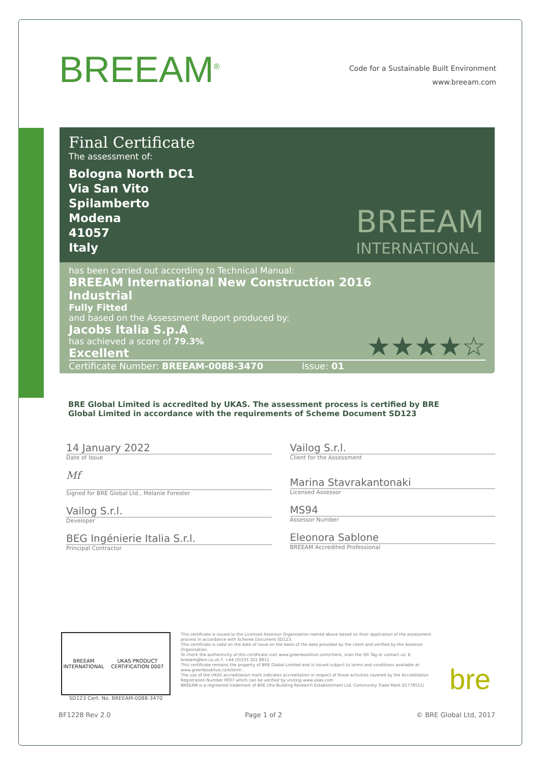BREEAM<sup>®</sup>
Code for a Sustainable Built Environment
www.breeam.com
Final Certificate
The assessment of:
Bologna North DC1
Via San Vito
Spilamberto
Modena
41057
Italy
BREEAM
INTERNATIONAL
has been carried out according to Technical Manual:
BREEAM International New Construction 2016
Industrial
Fully Fitted
and based on the Assessment Report produced by:
Jacobs Italia S.p.A
has achieved a score of 79.3% ★★★★☆
Excellent
Certificate Number: BREEAM-0088-3470 Issue: 01
BRE Global Limited is accredited by UKAS. The assessment process is certified by BRE Global Limited in accordance with the requirements of Scheme Document SD123
14 January 2022
Date of Issue
Mf
Signed for BRE Global Ltd., Melanie Forester
Vailog S.r.l.
Developer
BEG Ingénierie Italia S.r.l.
Principal Contractor
Vailog S.r.l.
Client for the Assessment
Marina Stavrakantonaki
Licensed Assessor
MS94
Assessor Number
Eleonora Sablone
BREEAM Accredited Professional
BREEAM INTERNATIONAL UKAS PRODUCT CERTIFICATION 0007
SD123 Cert. No. BREEAM-0088-3470
This certificate is issued to the Licensed Assessor Organisation named above based on their application of the assessment process in accordance with Scheme Document SD123.
This certificate is valid on the date of issue on the basis of the data provided by the client and verified by the Assessor Organisation.
To check the authenticity of this certificate visit www.greenbooklive.com/check, scan the QR Tag or contact us: E: breeam@bre.co.uk T. +44 (0)333 321 8811
This certificate remains the property of BRE Global Limited and is issued subject to terms and conditions available at www.greenbooklive.com/term .
The use of the UKAS accreditation mark indicates accreditation in respect of those activities covered by the Accreditation Registration Number 0007 which can be verified by visiting www.ukas.com
BREEAM is a registered trademark of BRE (the Building Research Establishment Ltd. Community Trade Mark E5778551)
bre
BF1228 Rev 2.0 Page 1 of 2 © BRE Global Ltd, 2017